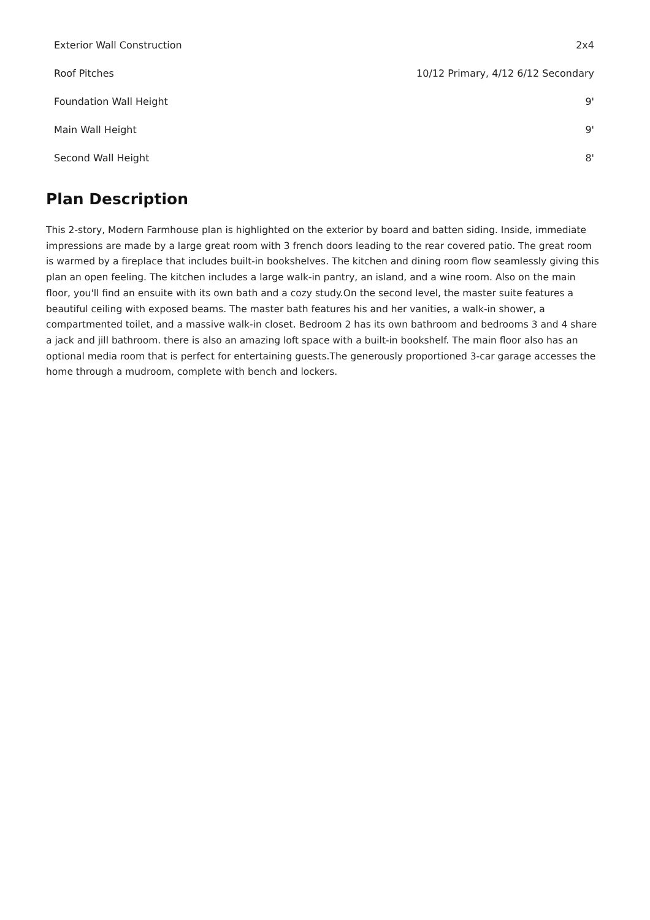| Exterior Wall Construction | 2x4 |
| Roof Pitches | 10/12 Primary, 4/12 6/12 Secondary |
| Foundation Wall Height | 9' |
| Main Wall Height | 9' |
| Second Wall Height | 8' |
Plan Description
This 2-story, Modern Farmhouse plan is highlighted on the exterior by board and batten siding. Inside, immediate impressions are made by a large great room with 3 french doors leading to the rear covered patio. The great room is warmed by a fireplace that includes built-in bookshelves. The kitchen and dining room flow seamlessly giving this plan an open feeling. The kitchen includes a large walk-in pantry, an island, and a wine room. Also on the main floor, you'll find an ensuite with its own bath and a cozy study.On the second level, the master suite features a beautiful ceiling with exposed beams. The master bath features his and her vanities, a walk-in shower, a compartmented toilet, and a massive walk-in closet. Bedroom 2 has its own bathroom and bedrooms 3 and 4 share a jack and jill bathroom. there is also an amazing loft space with a built-in bookshelf. The main floor also has an optional media room that is perfect for entertaining guests.The generously proportioned 3-car garage accesses the home through a mudroom, complete with bench and lockers.